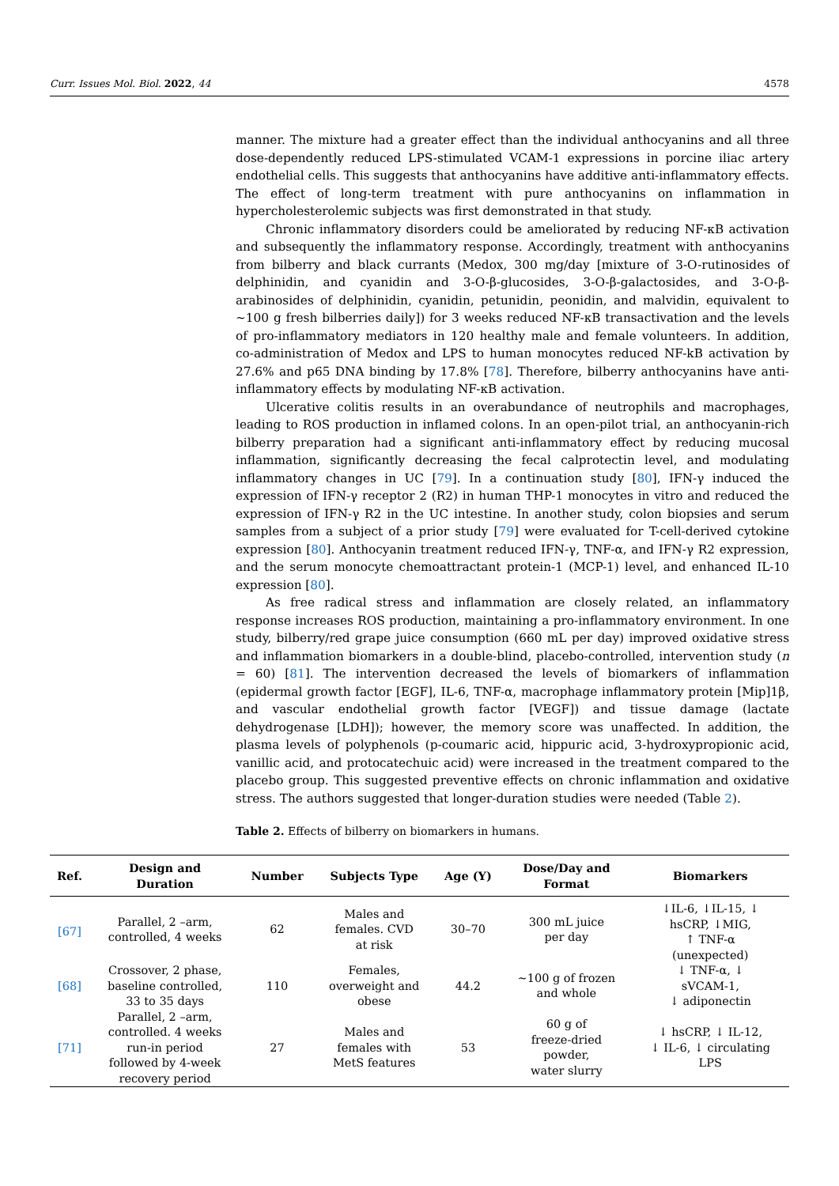Curr. Issues Mol. Biol. 2022, 44 4578
manner. The mixture had a greater effect than the individual anthocyanins and all three dose-dependently reduced LPS-stimulated VCAM-1 expressions in porcine iliac artery endothelial cells. This suggests that anthocyanins have additive anti-inflammatory effects. The effect of long-term treatment with pure anthocyanins on inflammation in hypercholesterolemic subjects was first demonstrated in that study.
Chronic inflammatory disorders could be ameliorated by reducing NF-κB activation and subsequently the inflammatory response. Accordingly, treatment with anthocyanins from bilberry and black currants (Medox, 300 mg/day [mixture of 3-O-rutinosides of delphinidin, and cyanidin and 3-O-β-glucosides, 3-O-β-galactosides, and 3-O-β-arabinosides of delphinidin, cyanidin, petunidin, peonidin, and malvidin, equivalent to ~100 g fresh bilberries daily]) for 3 weeks reduced NF-κB transactivation and the levels of pro-inflammatory mediators in 120 healthy male and female volunteers. In addition, co-administration of Medox and LPS to human monocytes reduced NF-kB activation by 27.6% and p65 DNA binding by 17.8% [78]. Therefore, bilberry anthocyanins have anti-inflammatory effects by modulating NF-κB activation.
Ulcerative colitis results in an overabundance of neutrophils and macrophages, leading to ROS production in inflamed colons. In an open-pilot trial, an anthocyanin-rich bilberry preparation had a significant anti-inflammatory effect by reducing mucosal inflammation, significantly decreasing the fecal calprotectin level, and modulating inflammatory changes in UC [79]. In a continuation study [80], IFN-γ induced the expression of IFN-γ receptor 2 (R2) in human THP-1 monocytes in vitro and reduced the expression of IFN-γ R2 in the UC intestine. In another study, colon biopsies and serum samples from a subject of a prior study [79] were evaluated for T-cell-derived cytokine expression [80]. Anthocyanin treatment reduced IFN-γ, TNF-α, and IFN-γ R2 expression, and the serum monocyte chemoattractant protein-1 (MCP-1) level, and enhanced IL-10 expression [80].
As free radical stress and inflammation are closely related, an inflammatory response increases ROS production, maintaining a pro-inflammatory environment. In one study, bilberry/red grape juice consumption (660 mL per day) improved oxidative stress and inflammation biomarkers in a double-blind, placebo-controlled, intervention study (n = 60) [81]. The intervention decreased the levels of biomarkers of inflammation (epidermal growth factor [EGF], IL-6, TNF-α, macrophage inflammatory protein [Mip]1β, and vascular endothelial growth factor [VEGF]) and tissue damage (lactate dehydrogenase [LDH]); however, the memory score was unaffected. In addition, the plasma levels of polyphenols (p-coumaric acid, hippuric acid, 3-hydroxypropionic acid, vanillic acid, and protocatechuic acid) were increased in the treatment compared to the placebo group. This suggested preventive effects on chronic inflammation and oxidative stress. The authors suggested that longer-duration studies were needed (Table 2).
Table 2. Effects of bilberry on biomarkers in humans.
| Ref. | Design and Duration | Number | Subjects Type | Age (Y) | Dose/Day and Format | Biomarkers |
| --- | --- | --- | --- | --- | --- | --- |
| [67] | Parallel, 2 –arm, controlled, 4 weeks | 62 | Males and females. CVD at risk | 30–70 | 300 mL juice per day | ↓IL-6, ↓IL-15, ↓ hsCRP, ↓MIG, ↑ TNF-α (unexpected) |
| [68] | Crossover, 2 phase, baseline controlled, 33 to 35 days | 110 | Females, overweight and obese | 44.2 | ~100 g of frozen and whole | ↓ TNF-α, ↓ sVCAM-1, ↓ adiponectin |
| [71] | Parallel, 2 –arm, controlled. 4 weeks run-in period followed by 4-week recovery period | 27 | Males and females with MetS features | 53 | 60 g of freeze-dried powder, water slurry | ↓ hsCRP, ↓ IL-12, ↓ IL-6, ↓ circulating LPS |